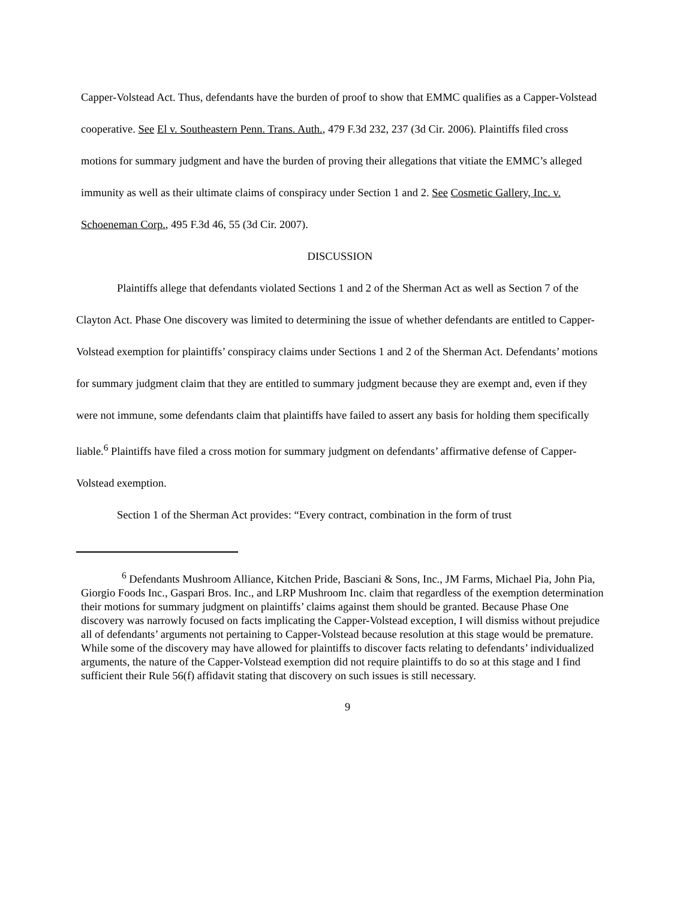Capper-Volstead Act. Thus, defendants have the burden of proof to show that EMMC qualifies as a Capper-Volstead cooperative. See El v. Southeastern Penn. Trans. Auth., 479 F.3d 232, 237 (3d Cir. 2006). Plaintiffs filed cross motions for summary judgment and have the burden of proving their allegations that vitiate the EMMC’s alleged immunity as well as their ultimate claims of conspiracy under Section 1 and 2. See Cosmetic Gallery, Inc. v. Schoeneman Corp., 495 F.3d 46, 55 (3d Cir. 2007).
DISCUSSION
Plaintiffs allege that defendants violated Sections 1 and 2 of the Sherman Act as well as Section 7 of the Clayton Act. Phase One discovery was limited to determining the issue of whether defendants are entitled to Capper-Volstead exemption for plaintiffs’ conspiracy claims under Sections 1 and 2 of the Sherman Act. Defendants’ motions for summary judgment claim that they are entitled to summary judgment because they are exempt and, even if they were not immune, some defendants claim that plaintiffs have failed to assert any basis for holding them specifically liable.<sup>6</sup> Plaintiffs have filed a cross motion for summary judgment on defendants’ affirmative defense of Capper-Volstead exemption.
Section 1 of the Sherman Act provides: “Every contract, combination in the form of trust
<sup>6</sup> Defendants Mushroom Alliance, Kitchen Pride, Basciani & Sons, Inc., JM Farms, Michael Pia, John Pia, Giorgio Foods Inc., Gaspari Bros. Inc., and LRP Mushroom Inc. claim that regardless of the exemption determination their motions for summary judgment on plaintiffs’ claims against them should be granted. Because Phase One discovery was narrowly focused on facts implicating the Capper-Volstead exception, I will dismiss without prejudice all of defendants’ arguments not pertaining to Capper-Volstead because resolution at this stage would be premature. While some of the discovery may have allowed for plaintiffs to discover facts relating to defendants’ individualized arguments, the nature of the Capper-Volstead exemption did not require plaintiffs to do so at this stage and I find sufficient their Rule 56(f) affidavit stating that discovery on such issues is still necessary.
9